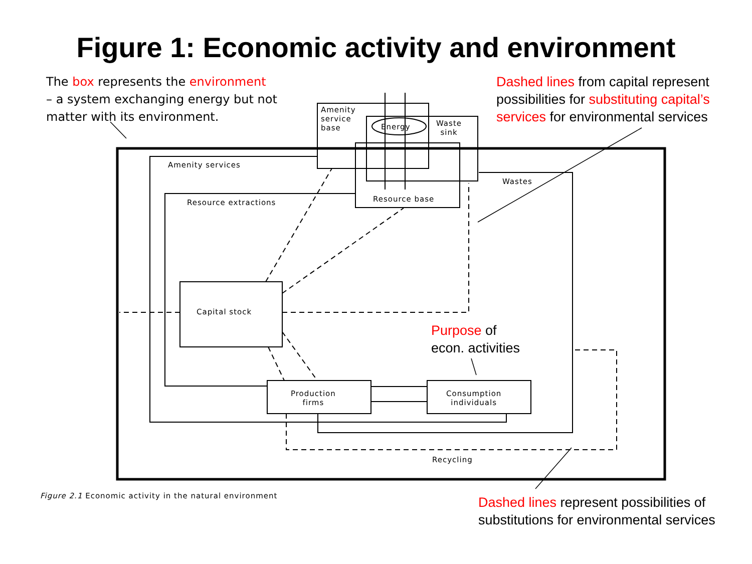Figure 1: Economic activity and environment
The box represents the environment
– a system exchanging energy but not
matter with its environment.
Dashed lines from capital represent
possibilities for substituting capital’s
services for environmental services
Amenity
service
base
Energy
Waste
sink
Amenity services
Wastes
Resource extractions Resource base
Capital stock
Purpose of
econ. activities
Production
firms
Consumption
individuals
Recycling
Figure 2.1 Economic activity in the natural environment
Dashed lines represent possibilities of
substitutions for environmental services